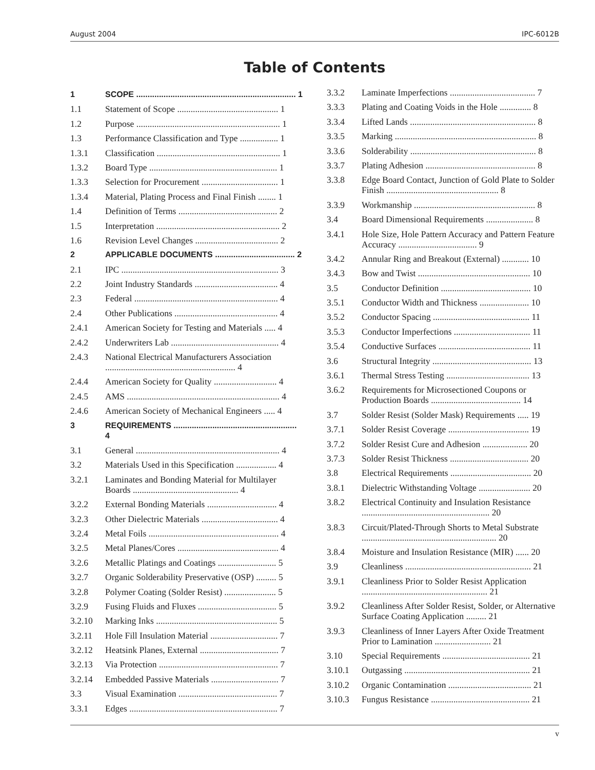August 2004 IPC-6012B
Table of Contents
1 SCOPE ...................................................................... 1
1.1 Statement of Scope ............................................. 1
1.2 Purpose ................................................................ 1
1.3 Performance Classification and Type ................. 1
1.3.1 Classification ....................................................... 1
1.3.2 Board Type ......................................................... 1
1.3.3 Selection for Procurement .................................. 1
1.3.4 Material, Plating Process and Final Finish ........ 1
1.4 Definition of Terms ............................................ 2
1.5 Interpretation ....................................................... 2
1.6 Revision Level Changes ..................................... 2
2 APPLICABLE DOCUMENTS ................................... 2
2.1 IPC ...................................................................... 3
2.2 Joint Industry Standards ..................................... 4
2.3 Federal ................................................................ 4
2.4 Other Publications .............................................. 4
2.4.1 American Society for Testing and Materials ..... 4
2.4.2 Underwriters Lab ................................................ 4
2.4.3 National Electrical Manufacturers Association .......................................................... 4
2.4.4 American Society for Quality ............................ 4
2.4.5 AMS .................................................................... 4
2.4.6 American Society of Mechanical Engineers ..... 4
3 REQUIREMENTS ...................................................... 4
3.1 General ................................................................ 4
3.2 Materials Used in this Specification .................. 4
3.2.1 Laminates and Bonding Material for Multilayer Boards ............................................... 4
3.2.2 External Bonding Materials ............................... 4
3.2.3 Other Dielectric Materials .................................. 4
3.2.4 Metal Foils .......................................................... 4
3.2.5 Metal Planes/Cores ............................................. 4
3.2.6 Metallic Platings and Coatings .......................... 5
3.2.7 Organic Solderability Preservative (OSP) ......... 5
3.2.8 Polymer Coating (Solder Resist) ....................... 5
3.2.9 Fusing Fluids and Fluxes ................................... 5
3.2.10 Marking Inks ...................................................... 5
3.2.11 Hole Fill Insulation Material .............................. 7
3.2.12 Heatsink Planes, External ................................... 7
3.2.13 Via Protection ..................................................... 7
3.2.14 Embedded Passive Materials .............................. 7
3.3 Visual Examination ............................................ 7
3.3.1 Edges .................................................................. 7
3.3.2 Laminate Imperfections ...................................... 7
3.3.3 Plating and Coating Voids in the Hole .............. 8
3.3.4 Lifted Lands ........................................................ 8
3.3.5 Marking ............................................................... 8
3.3.6 Solderability ........................................................ 8
3.3.7 Plating Adhesion ................................................. 8
3.3.8 Edge Board Contact, Junction of Gold Plate to Solder Finish .................................................. 8
3.3.9 Workmanship ...................................................... 8
3.4 Board Dimensional Requirements ..................... 8
3.4.1 Hole Size, Hole Pattern Accuracy and Pattern Feature Accuracy ................................... 9
3.4.2 Annular Ring and Breakout (External) ............ 10
3.4.3 Bow and Twist .................................................. 10
3.5 Conductor Definition ........................................ 10
3.5.1 Conductor Width and Thickness ...................... 10
3.5.2 Conductor Spacing ........................................... 11
3.5.3 Conductor Imperfections .................................. 11
3.5.4 Conductive Surfaces ......................................... 11
3.6 Structural Integrity ............................................ 13
3.6.1 Thermal Stress Testing ..................................... 13
3.6.2 Requirements for Microsectioned Coupons or Production Boards ........................................ 14
3.7 Solder Resist (Solder Mask) Requirements ..... 19
3.7.1 Solder Resist Coverage .................................... 19
3.7.2 Solder Resist Cure and Adhesion .................... 20
3.7.3 Solder Resist Thickness ................................... 20
3.8 Electrical Requirements .................................... 20
3.8.1 Dielectric Withstanding Voltage ....................... 20
3.8.2 Electrical Continuity and Insulation Resistance ......................................................... 20
3.8.3 Circuit/Plated-Through Shorts to Metal Substrate ............................................................ 20
3.8.4 Moisture and Insulation Resistance (MIR) ...... 20
3.9 Cleanliness ........................................................ 21
3.9.1 Cleanliness Prior to Solder Resist Application ........................................................ 21
3.9.2 Cleanliness After Solder Resist, Solder, or Alternative Surface Coating Application ......... 21
3.9.3 Cleanliness of Inner Layers After Oxide Treatment Prior to Lamination ......................... 21
3.10 Special Requirements ....................................... 21
3.10.1 Outgassing ........................................................ 21
3.10.2 Organic Contamination ..................................... 21
3.10.3 Fungus Resistance ............................................ 21
v